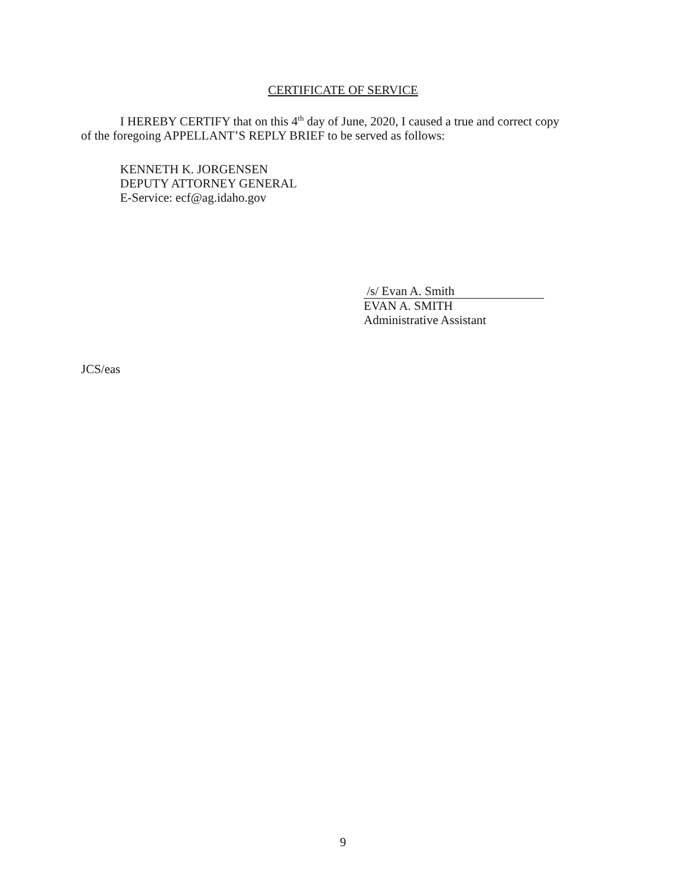CERTIFICATE OF SERVICE
I HEREBY CERTIFY that on this 4<sup>th</sup> day of June, 2020, I caused a true and correct copy
of the foregoing APPELLANT’S REPLY BRIEF to be served as follows:
KENNETH K. JORGENSEN
DEPUTY ATTORNEY GENERAL
E-Service: ecf@ag.idaho.gov
/s/ Evan A. Smith
EVAN A. SMITH
Administrative Assistant
JCS/eas
9